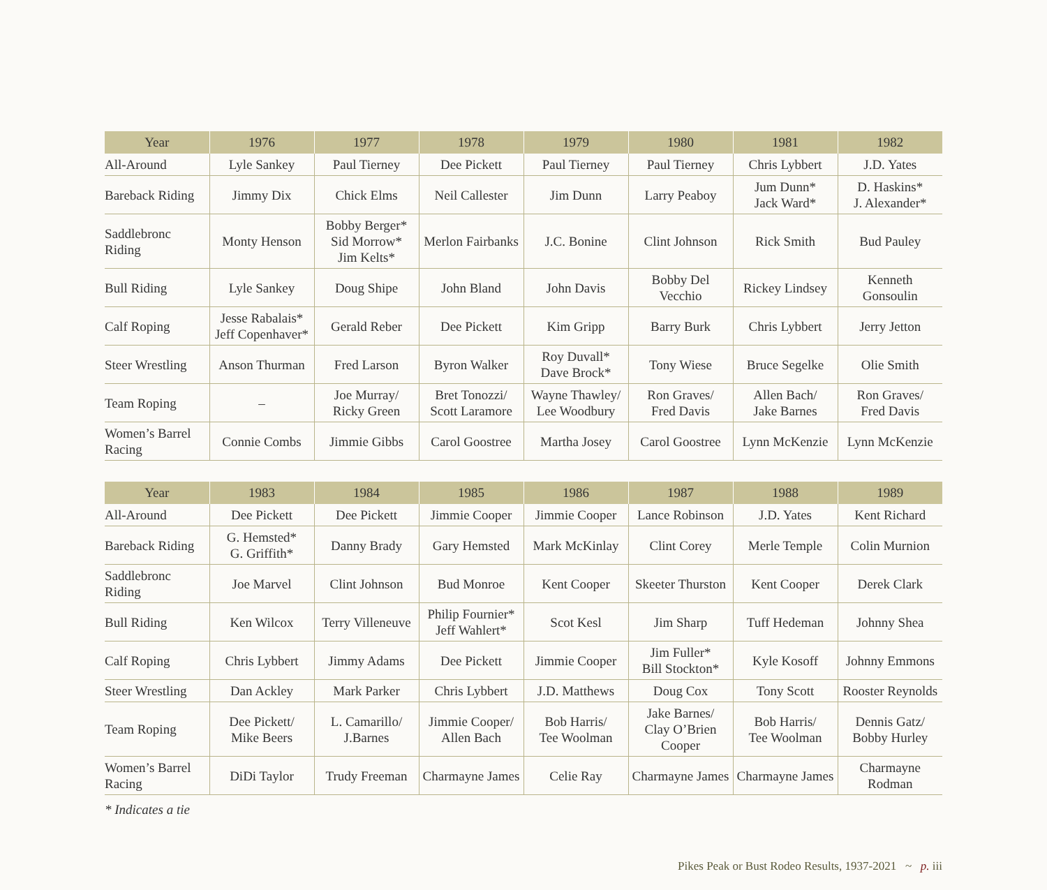| Year | 1976 | 1977 | 1978 | 1979 | 1980 | 1981 | 1982 |
| --- | --- | --- | --- | --- | --- | --- | --- |
| All-Around | Lyle Sankey | Paul Tierney | Dee Pickett | Paul Tierney | Paul Tierney | Chris Lybbert | J.D. Yates |
| Bareback Riding | Jimmy Dix | Chick Elms | Neil Callester | Jim Dunn | Larry Peaboy | Jum Dunn* Jack Ward* | D. Haskins* J. Alexander* |
| Saddlebronc Riding | Monty Henson | Bobby Berger* Sid Morrow* Jim Kelts* | Merlon Fairbanks | J.C. Bonine | Clint Johnson | Rick Smith | Bud Pauley |
| Bull Riding | Lyle Sankey | Doug Shipe | John Bland | John Davis | Bobby Del Vecchio | Rickey Lindsey | Kenneth Gonsoulin |
| Calf Roping | Jesse Rabalais* Jeff Copenhaver* | Gerald Reber | Dee Pickett | Kim Gripp | Barry Burk | Chris Lybbert | Jerry Jetton |
| Steer Wrestling | Anson Thurman | Fred Larson | Byron Walker | Roy Duvall* Dave Brock* | Tony Wiese | Bruce Segelke | Olie Smith |
| Team Roping | – | Joe Murray/ Ricky Green | Bret Tonozzi/ Scott Laramore | Wayne Thawley/ Lee Woodbury | Ron Graves/ Fred Davis | Allen Bach/ Jake Barnes | Ron Graves/ Fred Davis |
| Women’s Barrel Racing | Connie Combs | Jimmie Gibbs | Carol Goostree | Martha Josey | Carol Goostree | Lynn McKenzie | Lynn McKenzie |
| Year | 1983 | 1984 | 1985 | 1986 | 1987 | 1988 | 1989 |
| --- | --- | --- | --- | --- | --- | --- | --- |
| All-Around | Dee Pickett | Dee Pickett | Jimmie Cooper | Jimmie Cooper | Lance Robinson | J.D. Yates | Kent Richard |
| Bareback Riding | G. Hemsted* G. Griffith* | Danny Brady | Gary Hemsted | Mark McKinlay | Clint Corey | Merle Temple | Colin Murnion |
| Saddlebronc Riding | Joe Marvel | Clint Johnson | Bud Monroe | Kent Cooper | Skeeter Thurston | Kent Cooper | Derek Clark |
| Bull Riding | Ken Wilcox | Terry Villeneuve | Philip Fournier* Jeff Wahlert* | Scot Kesl | Jim Sharp | Tuff Hedeman | Johnny Shea |
| Calf Roping | Chris Lybbert | Jimmy Adams | Dee Pickett | Jimmie Cooper | Jim Fuller* Bill Stockton* | Kyle Kosoff | Johnny Emmons |
| Steer Wrestling | Dan Ackley | Mark Parker | Chris Lybbert | J.D. Matthews | Doug Cox | Tony Scott | Rooster Reynolds |
| Team Roping | Dee Pickett/ Mike Beers | L. Camarillo/ J.Barnes | Jimmie Cooper/ Allen Bach | Bob Harris/ Tee Woolman | Jake Barnes/ Clay O’Brien Cooper | Bob Harris/ Tee Woolman | Dennis Gatz/ Bobby Hurley |
| Women’s Barrel Racing | DiDi Taylor | Trudy Freeman | Charmayne James | Celie Ray | Charmayne James | Charmayne James | Charmayne Rodman |
* Indicates a tie
Pikes Peak or Bust Rodeo Results, 1937-2021 ~ p. iii